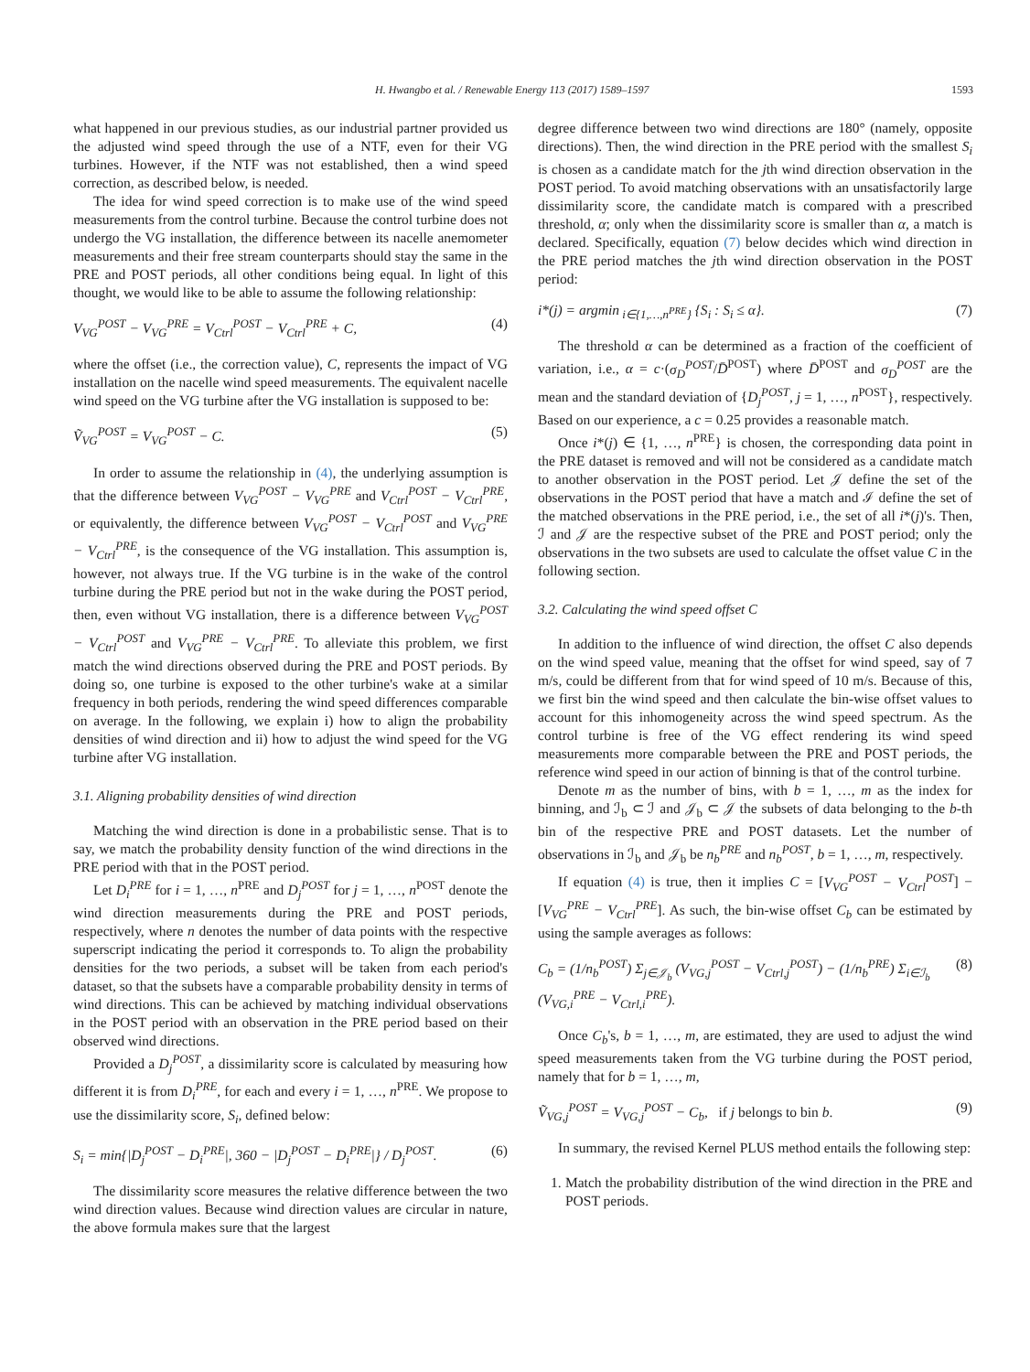H. Hwangbo et al. / Renewable Energy 113 (2017) 1589–1597 1593
what happened in our previous studies, as our industrial partner provided us the adjusted wind speed through the use of a NTF, even for their VG turbines. However, if the NTF was not established, then a wind speed correction, as described below, is needed.
The idea for wind speed correction is to make use of the wind speed measurements from the control turbine. Because the control turbine does not undergo the VG installation, the difference between its nacelle anemometer measurements and their free stream counterparts should stay the same in the PRE and POST periods, all other conditions being equal. In light of this thought, we would like to be able to assume the following relationship:
V<sub>VG</sub><sup>POST</sup> − V<sub>VG</sub><sup>PRE</sup> = V<sub>Ctrl</sub><sup>POST</sup> − V<sub>Ctrl</sub><sup>PRE</sup> + C, (4)
where the offset (i.e., the correction value), C, represents the impact of VG installation on the nacelle wind speed measurements. The equivalent nacelle wind speed on the VG turbine after the VG installation is supposed to be:
Ṽ<sub>VG</sub><sup>POST</sup> = V<sub>VG</sub><sup>POST</sup> − C. (5)
In order to assume the relationship in (4), the underlying assumption is that the difference between V<sub>VG</sub><sup>POST</sup> − V<sub>VG</sub><sup>PRE</sup> and V<sub>Ctrl</sub><sup>POST</sup> − V<sub>Ctrl</sub><sup>PRE</sup>, or equivalently, the difference between V<sub>VG</sub><sup>POST</sup> − V<sub>Ctrl</sub><sup>POST</sup> and V<sub>VG</sub><sup>PRE</sup> − V<sub>Ctrl</sub><sup>PRE</sup>, is the consequence of the VG installation. This assumption is, however, not always true. If the VG turbine is in the wake of the control turbine during the PRE period but not in the wake during the POST period, then, even without VG installation, there is a difference between V<sub>VG</sub><sup>POST</sup> − V<sub>Ctrl</sub><sup>POST</sup> and V<sub>VG</sub><sup>PRE</sup> − V<sub>Ctrl</sub><sup>PRE</sup>. To alleviate this problem, we first match the wind directions observed during the PRE and POST periods. By doing so, one turbine is exposed to the other turbine's wake at a similar frequency in both periods, rendering the wind speed differences comparable on average. In the following, we explain i) how to align the probability densities of wind direction and ii) how to adjust the wind speed for the VG turbine after VG installation.
3.1. Aligning probability densities of wind direction
Matching the wind direction is done in a probabilistic sense. That is to say, we match the probability density function of the wind directions in the PRE period with that in the POST period.
Let D<sub>i</sub><sup>PRE</sup> for i = 1, …, n<sup>PRE</sup> and D<sub>j</sub><sup>POST</sup> for j = 1, …, n<sup>POST</sup> denote the wind direction measurements during the PRE and POST periods, respectively, where n denotes the number of data points with the respective superscript indicating the period it corresponds to. To align the probability densities for the two periods, a subset will be taken from each period's dataset, so that the subsets have a comparable probability density in terms of wind directions. This can be achieved by matching individual observations in the POST period with an observation in the PRE period based on their observed wind directions.
Provided a D<sub>j</sub><sup>POST</sup>, a dissimilarity score is calculated by measuring how different it is from D<sub>i</sub><sup>PRE</sup>, for each and every i = 1, …, n<sup>PRE</sup>. We propose to use the dissimilarity score, S<sub>i</sub>, defined below:
S<sub>i</sub> = min{|D<sub>j</sub><sup>POST</sup> − D<sub>i</sub><sup>PRE</sup>|, 360 − |D<sub>j</sub><sup>POST</sup> − D<sub>i</sub><sup>PRE</sup>|} / D<sub>j</sub><sup>POST</sup>. (6)
The dissimilarity score measures the relative difference between the two wind direction values. Because wind direction values are circular in nature, the above formula makes sure that the largest
degree difference between two wind directions are 180° (namely, opposite directions). Then, the wind direction in the PRE period with the smallest S<sub>i</sub> is chosen as a candidate match for the jth wind direction observation in the POST period. To avoid matching observations with an unsatisfactorily large dissimilarity score, the candidate match is compared with a prescribed threshold, α; only when the dissimilarity score is smaller than α, a match is declared. Specifically, equation (7) below decides which wind direction in the PRE period matches the jth wind direction observation in the POST period:
i*(j) = argmin<sub>i∈{1,…,n<sup>PRE</sup>}</sub> {S<sub>i</sub> : S<sub>i</sub> ≤ α}. (7)
The threshold α can be determined as a fraction of the coefficient of variation, i.e., α = c·(σ<sub>D</sub><sup>POST</sup>/D̄<sup>POST</sup>) where D̄<sup>POST</sup> and σ<sub>D</sub><sup>POST</sup> are the mean and the standard deviation of {D<sub>j</sub><sup>POST</sup>, j = 1, …, n<sup>POST</sup>}, respectively. Based on our experience, a c = 0.25 provides a reasonable match.
Once i*(j) ∈ {1, …, n<sup>PRE</sup>} is chosen, the corresponding data point in the PRE dataset is removed and will not be considered as a candidate match to another observation in the POST period. Let 𝒥 define the set of the observations in the POST period that have a match and ℐ define the set of the matched observations in the PRE period, i.e., the set of all i*(j)'s. Then, ℐ and 𝒥 are the respective subset of the PRE and POST period; only the observations in the two subsets are used to calculate the offset value C in the following section.
3.2. Calculating the wind speed offset C
In addition to the influence of wind direction, the offset C also depends on the wind speed value, meaning that the offset for wind speed, say of 7 m/s, could be different from that for wind speed of 10 m/s. Because of this, we first bin the wind speed and then calculate the bin-wise offset values to account for this inhomogeneity across the wind speed spectrum. As the control turbine is free of the VG effect rendering its wind speed measurements more comparable between the PRE and POST periods, the reference wind speed in our action of binning is that of the control turbine.
Denote m as the number of bins, with b = 1, …, m as the index for binning, and ℐ<sub>b</sub> ⊂ ℐ and 𝒥<sub>b</sub> ⊂ 𝒥 the subsets of data belonging to the b-th bin of the respective PRE and POST datasets. Let the number of observations in ℐ<sub>b</sub> and 𝒥<sub>b</sub> be n<sub>b</sub><sup>PRE</sup> and n<sub>b</sub><sup>POST</sup>, b = 1, …, m, respectively.
If equation (4) is true, then it implies C = [V<sub>VG</sub><sup>POST</sup> − V<sub>Ctrl</sub><sup>POST</sup>] −[V<sub>VG</sub><sup>PRE</sup> − V<sub>Ctrl</sub><sup>PRE</sup>]. As such, the bin-wise offset C<sub>b</sub> can be estimated by using the sample averages as follows:
C<sub>b</sub> = (1/n<sub>b</sub><sup>POST</sup>) Σ<sub>j∈𝒥<sub>b</sub></sub> (V<sub>VG,j</sub><sup>POST</sup> − V<sub>Ctrl,j</sub><sup>POST</sup>) − (1/n<sub>b</sub><sup>PRE</sup>) Σ<sub>i∈ℐ<sub>b</sub></sub> (V<sub>VG,i</sub><sup>PRE</sup> − V<sub>Ctrl,i</sub><sup>PRE</sup>). (8)
Once C<sub>b</sub>'s, b = 1, …, m, are estimated, they are used to adjust the wind speed measurements taken from the VG turbine during the POST period, namely that for b = 1, …, m,
Ṽ<sub>VG,j</sub><sup>POST</sup> = V<sub>VG,j</sub><sup>POST</sup> − C<sub>b</sub>, if j belongs to bin b. (9)
In summary, the revised Kernel PLUS method entails the following step:
1. Match the probability distribution of the wind direction in the PRE and POST periods.